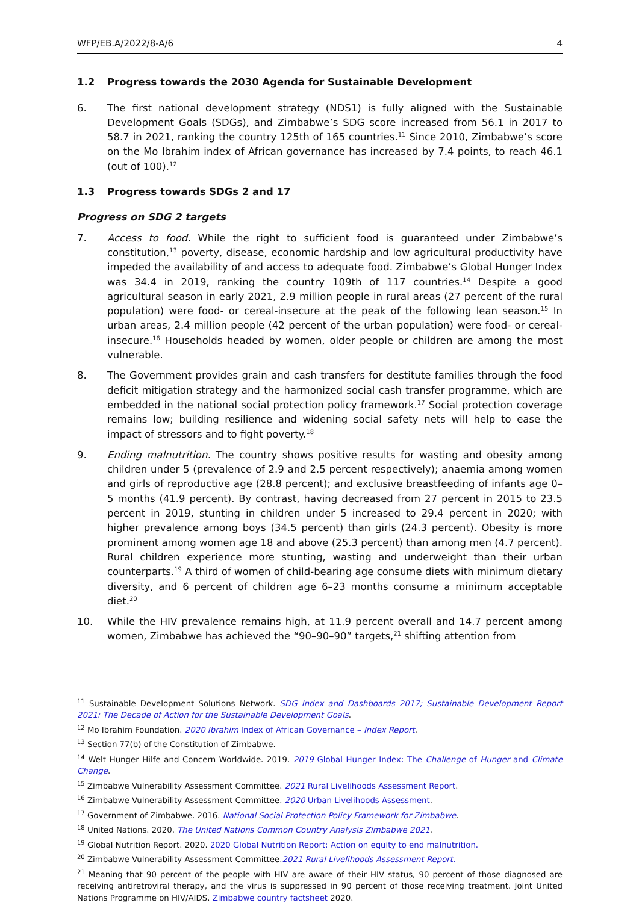WFP/EB.A/2022/8-A/6 4
1.2 Progress towards the 2030 Agenda for Sustainable Development
6. The first national development strategy (NDS1) is fully aligned with the Sustainable Development Goals (SDGs), and Zimbabwe’s SDG score increased from 56.1 in 2017 to 58.7 in 2021, ranking the country 125th of 165 countries.<sup>11</sup> Since 2010, Zimbabwe’s score on the Mo Ibrahim index of African governance has increased by 7.4 points, to reach 46.1 (out of 100).<sup>12</sup>
1.3 Progress towards SDGs 2 and 17
Progress on SDG 2 targets
7. Access to food. While the right to sufficient food is guaranteed under Zimbabwe’s constitution,<sup>13</sup> poverty, disease, economic hardship and low agricultural productivity have impeded the availability of and access to adequate food. Zimbabwe’s Global Hunger Index was 34.4 in 2019, ranking the country 109th of 117 countries.<sup>14</sup> Despite a good agricultural season in early 2021, 2.9 million people in rural areas (27 percent of the rural population) were food- or cereal-insecure at the peak of the following lean season.<sup>15</sup> In urban areas, 2.4 million people (42 percent of the urban population) were food- or cereal-insecure.<sup>16</sup> Households headed by women, older people or children are among the most vulnerable.
8. The Government provides grain and cash transfers for destitute families through the food deficit mitigation strategy and the harmonized social cash transfer programme, which are embedded in the national social protection policy framework.<sup>17</sup> Social protection coverage remains low; building resilience and widening social safety nets will help to ease the impact of stressors and to fight poverty.<sup>18</sup>
9. Ending malnutrition. The country shows positive results for wasting and obesity among children under 5 (prevalence of 2.9 and 2.5 percent respectively); anaemia among women and girls of reproductive age (28.8 percent); and exclusive breastfeeding of infants age 0–5 months (41.9 percent). By contrast, having decreased from 27 percent in 2015 to 23.5 percent in 2019, stunting in children under 5 increased to 29.4 percent in 2020; with higher prevalence among boys (34.5 percent) than girls (24.3 percent). Obesity is more prominent among women age 18 and above (25.3 percent) than among men (4.7 percent). Rural children experience more stunting, wasting and underweight than their urban counterparts.<sup>19</sup> A third of women of child-bearing age consume diets with minimum dietary diversity, and 6 percent of children age 6–23 months consume a minimum acceptable diet.<sup>20</sup>
10. While the HIV prevalence remains high, at 11.9 percent overall and 14.7 percent among women, Zimbabwe has achieved the “90–90–90” targets,<sup>21</sup> shifting attention from
<sup>11</sup> Sustainable Development Solutions Network. SDG Index and Dashboards 2017; Sustainable Development Report 2021: The Decade of Action for the Sustainable Development Goals.
<sup>12</sup> Mo Ibrahim Foundation. 2020 Ibrahim Index of African Governance – Index Report.
<sup>13</sup> Section 77(b) of the Constitution of Zimbabwe.
<sup>14</sup> Welt Hunger Hilfe and Concern Worldwide. 2019. 2019 Global Hunger Index: The Challenge of Hunger and Climate Change.
<sup>15</sup> Zimbabwe Vulnerability Assessment Committee. 2021 Rural Livelihoods Assessment Report.
<sup>16</sup> Zimbabwe Vulnerability Assessment Committee. 2020 Urban Livelihoods Assessment.
<sup>17</sup> Government of Zimbabwe. 2016. National Social Protection Policy Framework for Zimbabwe.
<sup>18</sup> United Nations. 2020. The United Nations Common Country Analysis Zimbabwe 2021.
<sup>19</sup> Global Nutrition Report. 2020. 2020 Global Nutrition Report: Action on equity to end malnutrition.
<sup>20</sup> Zimbabwe Vulnerability Assessment Committee.2021 Rural Livelihoods Assessment Report.
<sup>21</sup> Meaning that 90 percent of the people with HIV are aware of their HIV status, 90 percent of those diagnosed are receiving antiretroviral therapy, and the virus is suppressed in 90 percent of those receiving treatment. Joint United Nations Programme on HIV/AIDS. Zimbabwe country factsheet 2020.